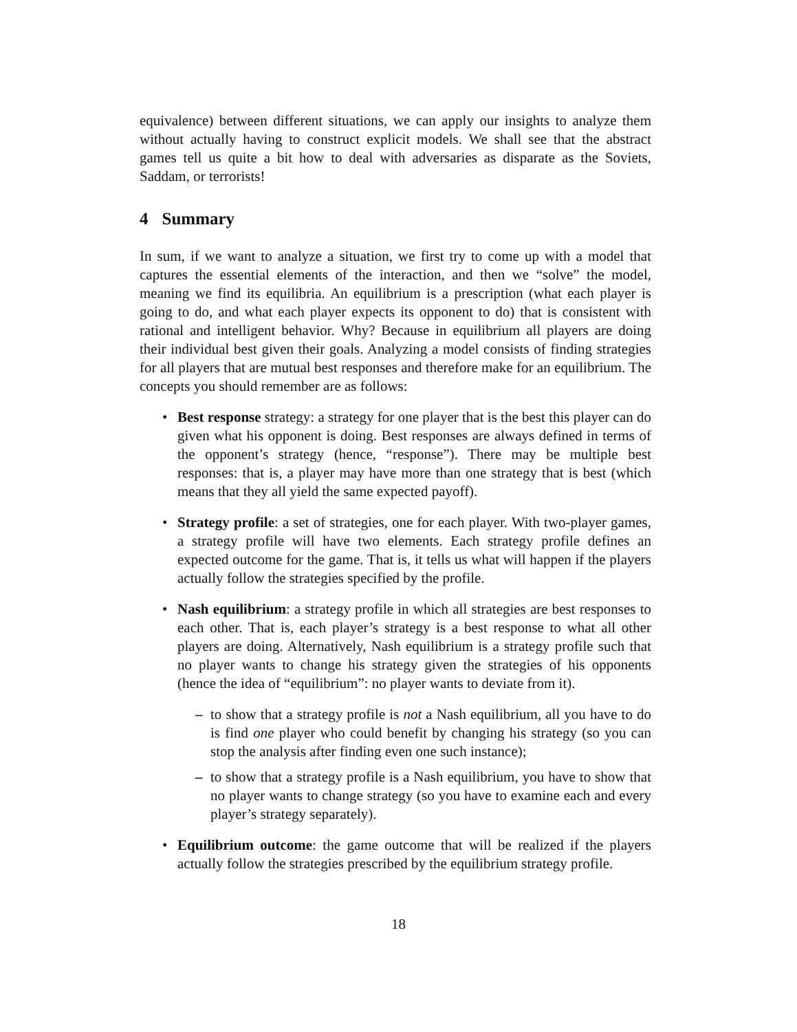equivalence) between different situations, we can apply our insights to analyze them without actually having to construct explicit models. We shall see that the abstract games tell us quite a bit how to deal with adversaries as disparate as the Soviets, Saddam, or terrorists!
4 Summary
In sum, if we want to analyze a situation, we first try to come up with a model that captures the essential elements of the interaction, and then we “solve” the model, meaning we find its equilibria. An equilibrium is a prescription (what each player is going to do, and what each player expects its opponent to do) that is consistent with rational and intelligent behavior. Why? Because in equilibrium all players are doing their individual best given their goals. Analyzing a model consists of finding strategies for all players that are mutual best responses and therefore make for an equilibrium. The concepts you should remember are as follows:
• Best response strategy: a strategy for one player that is the best this player can do given what his opponent is doing. Best responses are always defined in terms of the opponent’s strategy (hence, “response”). There may be multiple best responses: that is, a player may have more than one strategy that is best (which means that they all yield the same expected payoff).
• Strategy profile: a set of strategies, one for each player. With two-player games, a strategy profile will have two elements. Each strategy profile defines an expected outcome for the game. That is, it tells us what will happen if the players actually follow the strategies specified by the profile.
• Nash equilibrium: a strategy profile in which all strategies are best responses to each other. That is, each player’s strategy is a best response to what all other players are doing. Alternatively, Nash equilibrium is a strategy profile such that no player wants to change his strategy given the strategies of his opponents (hence the idea of “equilibrium”: no player wants to deviate from it).
– to show that a strategy profile is not a Nash equilibrium, all you have to do is find one player who could benefit by changing his strategy (so you can stop the analysis after finding even one such instance);
– to show that a strategy profile is a Nash equilibrium, you have to show that no player wants to change strategy (so you have to examine each and every player’s strategy separately).
• Equilibrium outcome: the game outcome that will be realized if the players actually follow the strategies prescribed by the equilibrium strategy profile.
18